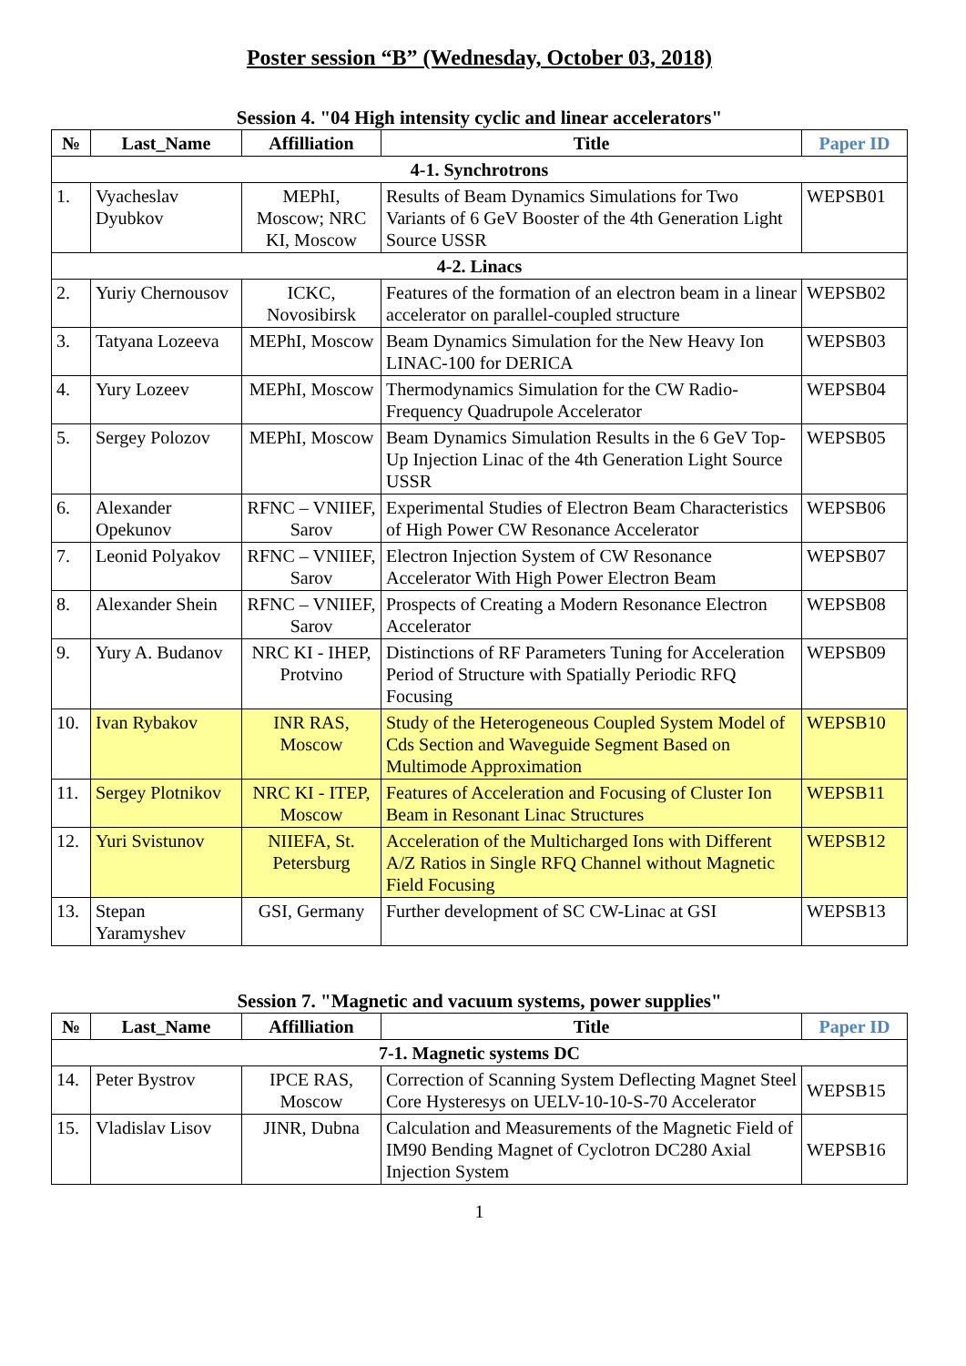Poster session “B” (Wednesday, October 03, 2018)
Session 4. "04 High intensity cyclic and linear accelerators"
| № | Last_Name | Affilliation | Title | Paper ID |
| --- | --- | --- | --- | --- |
| 4-1. Synchrotrons | | | | |
| 1. | Vyacheslav Dyubkov | MEPhI, Moscow; NRC KI, Moscow | Results of Beam Dynamics Simulations for Two Variants of 6 GeV Booster of the 4th Generation Light Source USSR | WEPSB01 |
| 4-2. Linacs | | | | |
| 2. | Yuriy Chernousov | ICKC, Novosibirsk | Features of the formation of an electron beam in a linear accelerator on parallel-coupled structure | WEPSB02 |
| 3. | Tatyana Lozeeva | MEPhI, Moscow | Beam Dynamics Simulation for the New Heavy Ion LINAC-100 for DERICA | WEPSB03 |
| 4. | Yury Lozeev | MEPhI, Moscow | Thermodynamics Simulation for the CW Radio-Frequency Quadrupole Accelerator | WEPSB04 |
| 5. | Sergey Polozov | MEPhI, Moscow | Beam Dynamics Simulation Results in the 6 GeV Top-Up Injection Linac of the 4th Generation Light Source USSR | WEPSB05 |
| 6. | Alexander Opekunov | RFNC – VNIIEF, Sarov | Experimental Studies of Electron Beam Characteristics of High Power CW Resonance Accelerator | WEPSB06 |
| 7. | Leonid Polyakov | RFNC – VNIIEF, Sarov | Electron Injection System of CW Resonance Accelerator With High Power Electron Beam | WEPSB07 |
| 8. | Alexander Shein | RFNC – VNIIEF, Sarov | Prospects of Creating a Modern Resonance Electron Accelerator | WEPSB08 |
| 9. | Yury A. Budanov | NRC KI - IHEP, Protvino | Distinctions of RF Parameters Tuning for Acceleration Period of Structure with Spatially Periodic RFQ Focusing | WEPSB09 |
| 10. | Ivan Rybakov | INR RAS, Moscow | Study of the Heterogeneous Coupled System Model of Cds Section and Waveguide Segment Based on Multimode Approximation | WEPSB10 |
| 11. | Sergey Plotnikov | NRC KI - ITEP, Moscow | Features of Acceleration and Focusing of Cluster Ion Beam in Resonant Linac Structures | WEPSB11 |
| 12. | Yuri Svistunov | NIIEFA, St. Petersburg | Acceleration of the Multicharged Ions with Different A/Z Ratios in Single RFQ Channel without Magnetic Field Focusing | WEPSB12 |
| 13. | Stepan Yaramyshev | GSI, Germany | Further development of SC CW-Linac at GSI | WEPSB13 |
Session 7. "Magnetic and vacuum systems, power supplies"
| № | Last_Name | Affilliation | Title | Paper ID |
| --- | --- | --- | --- | --- |
| 7-1. Magnetic systems DC | | | | |
| 14. | Peter Bystrov | IPCE RAS, Moscow | Correction of Scanning System Deflecting Magnet Steel Core Hysteresys on UELV-10-10-S-70 Accelerator | WEPSB15 |
| 15. | Vladislav Lisov | JINR, Dubna | Calculation and Measurements of the Magnetic Field of IM90 Bending Magnet of Cyclotron DC280 Axial Injection System | WEPSB16 |
1